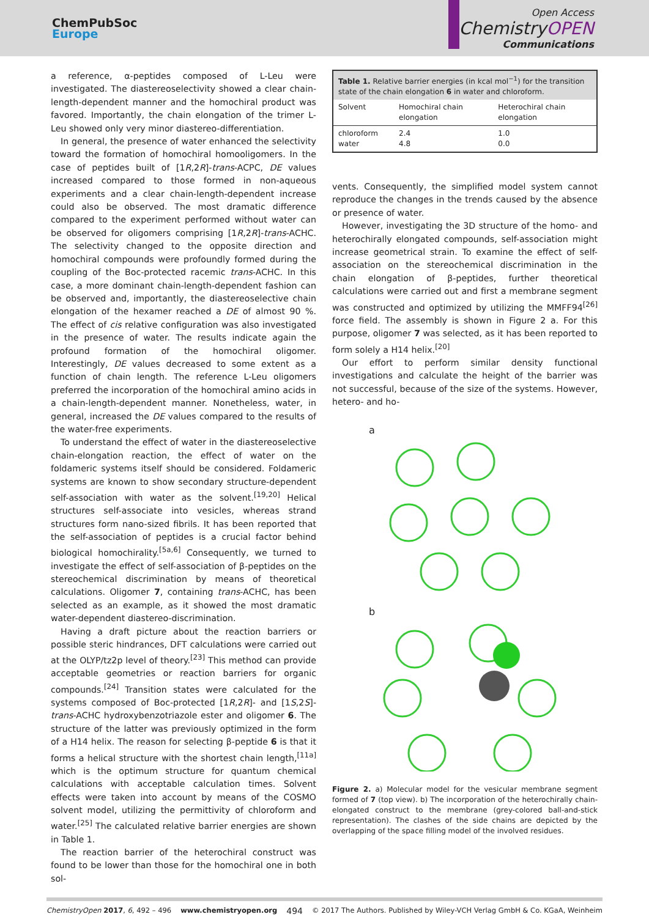ChemPubSoc
Europe
Open Access
ChemistryOPEN
Communications
a reference, α-peptides composed of L-Leu were investigated. The diastereoselectivity showed a clear chain-length-dependent manner and the homochiral product was favored. Importantly, the chain elongation of the trimer L-Leu showed only very minor diastereo-differentiation.
In general, the presence of water enhanced the selectivity toward the formation of homochiral homooligomers. In the case of peptides built of [1R,2R]-trans-ACPC, DE values increased compared to those formed in non-aqueous experiments and a clear chain-length-dependent increase could also be observed. The most dramatic difference compared to the experiment performed without water can be observed for oligomers comprising [1R,2R]-trans-ACHC. The selectivity changed to the opposite direction and homochiral compounds were profoundly formed during the coupling of the Boc-protected racemic trans-ACHC. In this case, a more dominant chain-length-dependent fashion can be observed and, importantly, the diastereoselective chain elongation of the hexamer reached a DE of almost 90 %. The effect of cis relative configuration was also investigated in the presence of water. The results indicate again the profound formation of the homochiral oligomer. Interestingly, DE values decreased to some extent as a function of chain length. The reference L-Leu oligomers preferred the incorporation of the homochiral amino acids in a chain-length-dependent manner. Nonetheless, water, in general, increased the DE values compared to the results of the water-free experiments.
To understand the effect of water in the diastereoselective chain-elongation reaction, the effect of water on the foldameric systems itself should be considered. Foldameric systems are known to show secondary structure-dependent self-association with water as the solvent.<sup>[19,20]</sup> Helical structures self-associate into vesicles, whereas strand structures form nano-sized fibrils. It has been reported that the self-association of peptides is a crucial factor behind biological homochirality.<sup>[5a,6]</sup> Consequently, we turned to investigate the effect of self-association of β-peptides on the stereochemical discrimination by means of theoretical calculations. Oligomer 7, containing trans-ACHC, has been selected as an example, as it showed the most dramatic water-dependent diastereo-discrimination.
Having a draft picture about the reaction barriers or possible steric hindrances, DFT calculations were carried out at the OLYP/tz2p level of theory.<sup>[23]</sup> This method can provide acceptable geometries or reaction barriers for organic compounds.<sup>[24]</sup> Transition states were calculated for the systems composed of Boc-protected [1R,2R]- and [1S,2S]-trans-ACHC hydroxybenzotriazole ester and oligomer 6. The structure of the latter was previously optimized in the form of a H14 helix. The reason for selecting β-peptide 6 is that it forms a helical structure with the shortest chain length,<sup>[11a]</sup> which is the optimum structure for quantum chemical calculations with acceptable calculation times. Solvent effects were taken into account by means of the COSMO solvent model, utilizing the permittivity of chloroform and water.<sup>[25]</sup> The calculated relative barrier energies are shown in Table 1.
The reaction barrier of the heterochiral construct was found to be lower than those for the homochiral one in both sol-
| Table 1. Relative barrier energies (in kcal mol<sup>−1</sup>) for the transition state of the chain elongation 6 in water and chloroform. | | |
| Solvent | Homochiral chain elongation | Heterochiral chain elongation |
| chloroform water | 2.4 4.8 | 1.0 0.0 |
vents. Consequently, the simplified model system cannot reproduce the changes in the trends caused by the absence or presence of water.
However, investigating the 3D structure of the homo- and heterochirally elongated compounds, self-association might increase geometrical strain. To examine the effect of self-association on the stereochemical discrimination in the chain elongation of β-peptides, further theoretical calculations were carried out and first a membrane segment was constructed and optimized by utilizing the MMFF94<sup>[26]</sup> force field. The assembly is shown in Figure 2 a. For this purpose, oligomer 7 was selected, as it has been reported to form solely a H14 helix.<sup>[20]</sup>
Our effort to perform similar density functional investigations and calculate the height of the barrier was not successful, because of the size of the systems. However, hetero- and ho-
a
b
Figure 2. a) Molecular model for the vesicular membrane segment formed of 7 (top view). b) The incorporation of the heterochirally chain-elongated construct to the membrane (grey-colored ball-and-stick representation). The clashes of the side chains are depicted by the overlapping of the space filling model of the involved residues.
ChemistryOpen 2017, 6, 492 – 496 www.chemistryopen.org 494 © 2017 The Authors. Published by Wiley-VCH Verlag GmbH & Co. KGaA, Weinheim